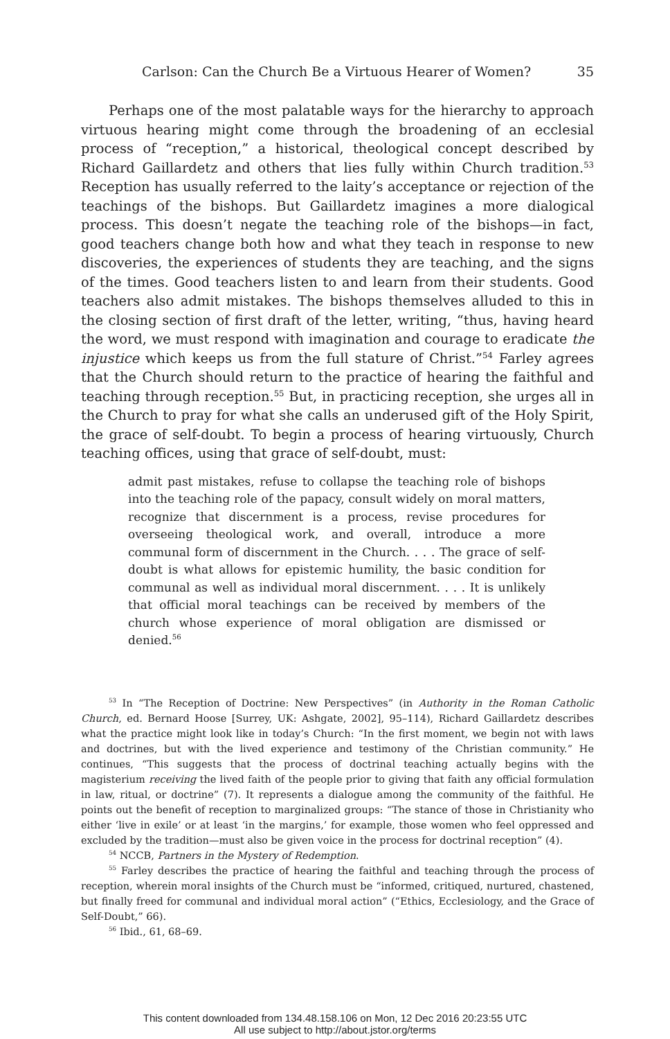Carlson: Can the Church Be a Virtuous Hearer of Women? 35
Perhaps one of the most palatable ways for the hierarchy to approach virtuous hearing might come through the broadening of an ecclesial process of “reception,” a historical, theological concept described by Richard Gaillardetz and others that lies fully within Church tradition.<sup>53</sup> Reception has usually referred to the laity’s acceptance or rejection of the teachings of the bishops. But Gaillardetz imagines a more dialogical process. This doesn’t negate the teaching role of the bishops—in fact, good teachers change both how and what they teach in response to new discoveries, the experiences of students they are teaching, and the signs of the times. Good teachers listen to and learn from their students. Good teachers also admit mistakes. The bishops themselves alluded to this in the closing section of first draft of the letter, writing, “thus, having heard the word, we must respond with imagination and courage to eradicate the injustice which keeps us from the full stature of Christ.”<sup>54</sup> Farley agrees that the Church should return to the practice of hearing the faithful and teaching through reception.<sup>55</sup> But, in practicing reception, she urges all in the Church to pray for what she calls an underused gift of the Holy Spirit, the grace of self-doubt. To begin a process of hearing virtuously, Church teaching offices, using that grace of self-doubt, must:
admit past mistakes, refuse to collapse the teaching role of bishops into the teaching role of the papacy, consult widely on moral matters, recognize that discernment is a process, revise procedures for overseeing theological work, and overall, introduce a more communal form of discernment in the Church. . . . The grace of self-doubt is what allows for epistemic humility, the basic condition for communal as well as individual moral discernment. . . . It is unlikely that official moral teachings can be received by members of the church whose experience of moral obligation are dismissed or denied.<sup>56</sup>
<sup>53</sup> In “The Reception of Doctrine: New Perspectives” (in Authority in the Roman Catholic Church, ed. Bernard Hoose [Surrey, UK: Ashgate, 2002], 95–114), Richard Gaillardetz describes what the practice might look like in today’s Church: “In the first moment, we begin not with laws and doctrines, but with the lived experience and testimony of the Christian community.” He continues, “This suggests that the process of doctrinal teaching actually begins with the magisterium receiving the lived faith of the people prior to giving that faith any official formulation in law, ritual, or doctrine” (7). It represents a dialogue among the community of the faithful. He points out the benefit of reception to marginalized groups: “The stance of those in Christianity who either ‘live in exile’ or at least ‘in the margins,’ for example, those women who feel oppressed and excluded by the tradition—must also be given voice in the process for doctrinal reception” (4).
<sup>54</sup> NCCB, Partners in the Mystery of Redemption.
<sup>55</sup> Farley describes the practice of hearing the faithful and teaching through the process of reception, wherein moral insights of the Church must be “informed, critiqued, nurtured, chastened, but finally freed for communal and individual moral action” (“Ethics, Ecclesiology, and the Grace of Self-Doubt,” 66).
<sup>56</sup> Ibid., 61, 68–69.
This content downloaded from 134.48.158.106 on Mon, 12 Dec 2016 20:23:55 UTC
All use subject to http://about.jstor.org/terms